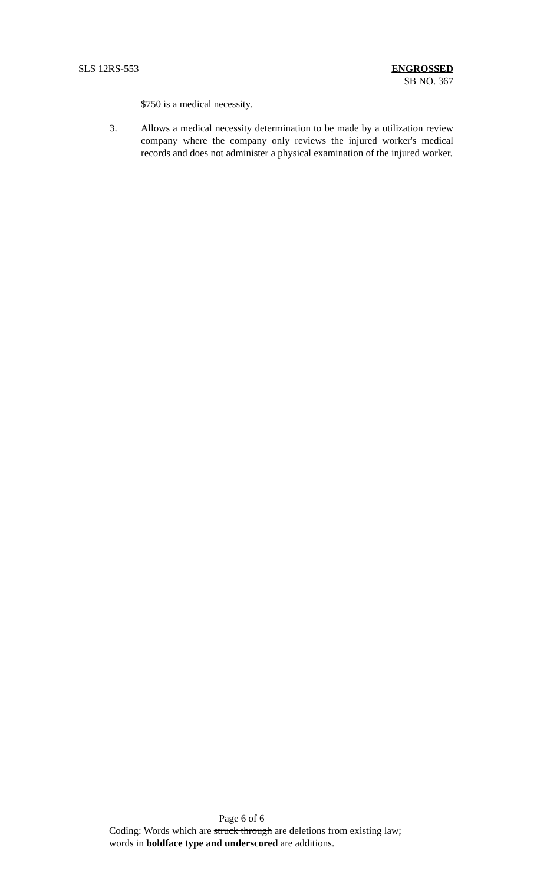SLS 12RS-553 ENGROSSED
SB NO. 367
$750 is a medical necessity.
3. Allows a medical necessity determination to be made by a utilization review company where the company only reviews the injured worker's medical records and does not administer a physical examination of the injured worker.
Page 6 of 6
Coding: Words which are struck through are deletions from existing law;
words in boldface type and underscored are additions.